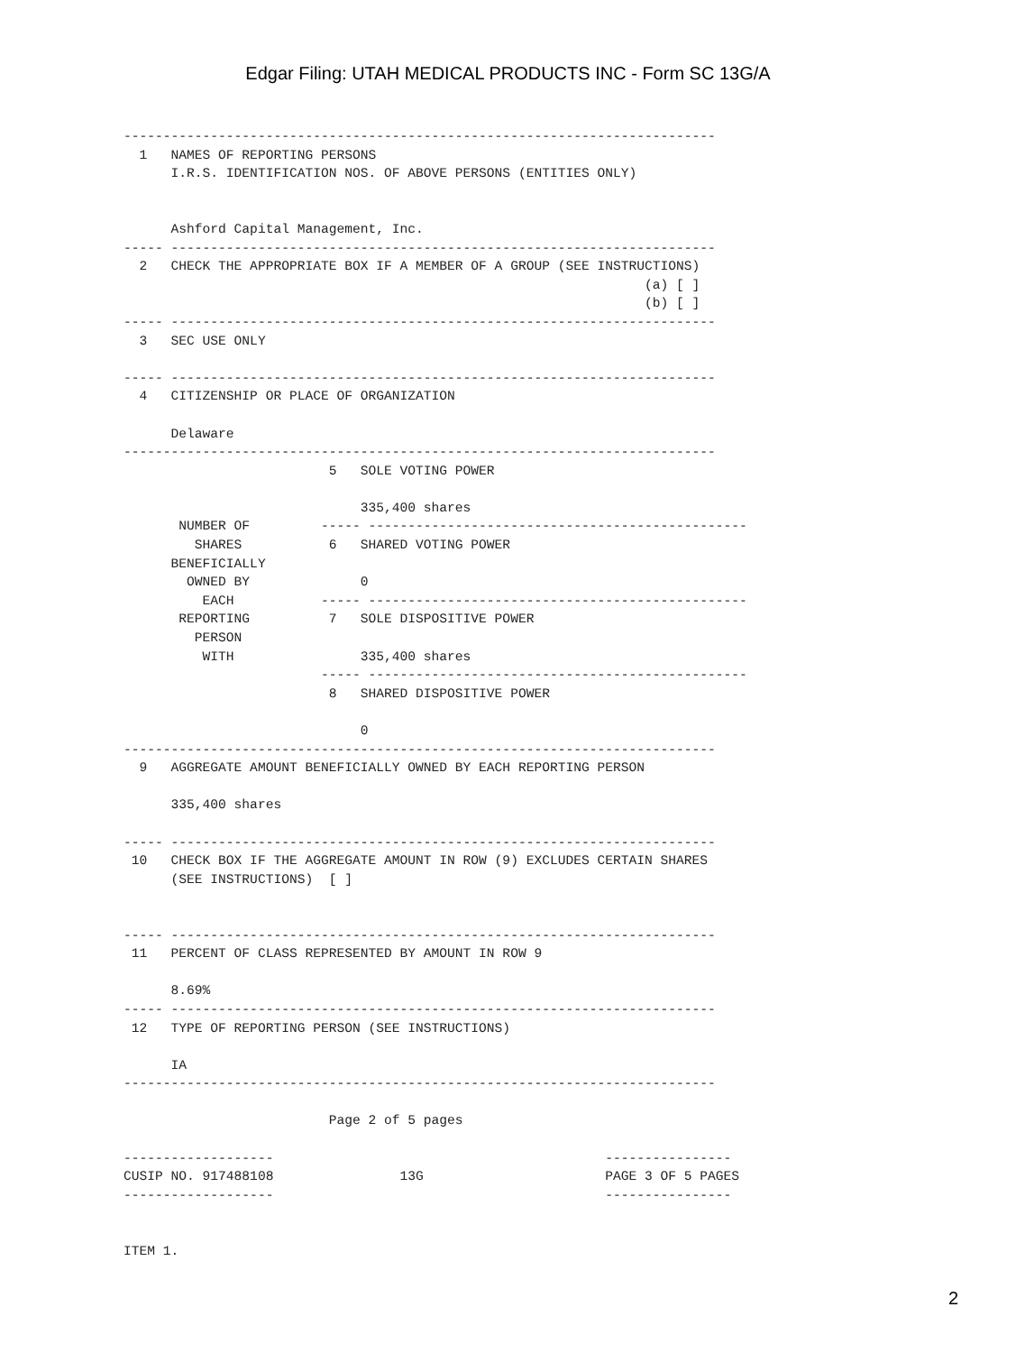Edgar Filing: UTAH MEDICAL PRODUCTS INC - Form SC 13G/A
---------------------------------------------------------------------------
  1   NAMES OF REPORTING PERSONS
      I.R.S. IDENTIFICATION NOS. OF ABOVE PERSONS (ENTITIES ONLY)


      Ashford Capital Management, Inc.
----- ---------------------------------------------------------------------
  2   CHECK THE APPROPRIATE BOX IF A MEMBER OF A GROUP (SEE INSTRUCTIONS)
                                                                  (a) [ ]
                                                                  (b) [ ]
----- ---------------------------------------------------------------------
  3   SEC USE ONLY

----- ---------------------------------------------------------------------
  4   CITIZENSHIP OR PLACE OF ORGANIZATION

      Delaware
---------------------------------------------------------------------------
                          5   SOLE VOTING POWER

                              335,400 shares
       NUMBER OF         ----- ------------------------------------------------
         SHARES           6   SHARED VOTING POWER
      BENEFICIALLY
        OWNED BY              0
          EACH           ----- ------------------------------------------------
       REPORTING          7   SOLE DISPOSITIVE POWER
         PERSON
          WITH                335,400 shares
                         ----- ------------------------------------------------
                          8   SHARED DISPOSITIVE POWER

                              0
---------------------------------------------------------------------------
  9   AGGREGATE AMOUNT BENEFICIALLY OWNED BY EACH REPORTING PERSON

      335,400 shares

----- ---------------------------------------------------------------------
 10   CHECK BOX IF THE AGGREGATE AMOUNT IN ROW (9) EXCLUDES CERTAIN SHARES
      (SEE INSTRUCTIONS)  [ ]


----- ---------------------------------------------------------------------
 11   PERCENT OF CLASS REPRESENTED BY AMOUNT IN ROW 9

      8.69%
----- ---------------------------------------------------------------------
 12   TYPE OF REPORTING PERSON (SEE INSTRUCTIONS)

      IA
---------------------------------------------------------------------------

                          Page 2 of 5 pages

-------------------                                          ----------------
CUSIP NO. 917488108                13G                       PAGE 3 OF 5 PAGES
-------------------                                          ----------------


ITEM 1.
2